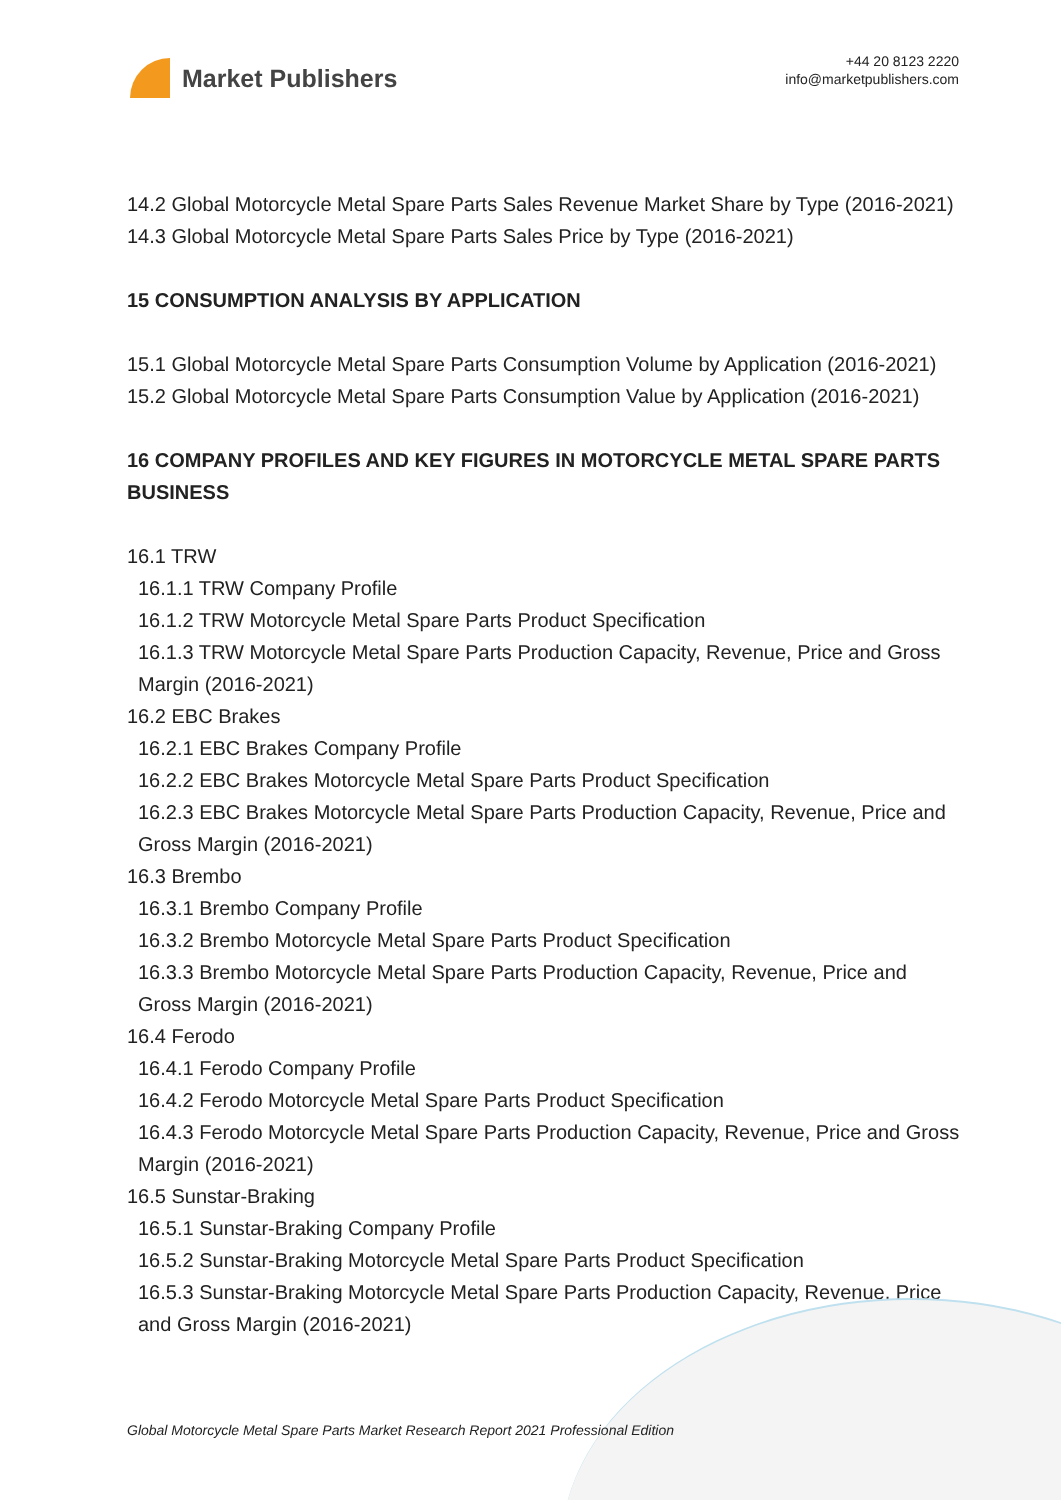Market Publishers
+44 20 8123 2220
info@marketpublishers.com
14.2 Global Motorcycle Metal Spare Parts Sales Revenue Market Share by Type (2016-2021)
14.3 Global Motorcycle Metal Spare Parts Sales Price by Type (2016-2021)
15 CONSUMPTION ANALYSIS BY APPLICATION
15.1 Global Motorcycle Metal Spare Parts Consumption Volume by Application (2016-2021)
15.2 Global Motorcycle Metal Spare Parts Consumption Value by Application (2016-2021)
16 COMPANY PROFILES AND KEY FIGURES IN MOTORCYCLE METAL SPARE PARTS BUSINESS
16.1 TRW
16.1.1 TRW Company Profile
16.1.2 TRW Motorcycle Metal Spare Parts Product Specification
16.1.3 TRW Motorcycle Metal Spare Parts Production Capacity, Revenue, Price and Gross Margin (2016-2021)
16.2 EBC Brakes
16.2.1 EBC Brakes Company Profile
16.2.2 EBC Brakes Motorcycle Metal Spare Parts Product Specification
16.2.3 EBC Brakes Motorcycle Metal Spare Parts Production Capacity, Revenue, Price and Gross Margin (2016-2021)
16.3 Brembo
16.3.1 Brembo Company Profile
16.3.2 Brembo Motorcycle Metal Spare Parts Product Specification
16.3.3 Brembo Motorcycle Metal Spare Parts Production Capacity, Revenue, Price and Gross Margin (2016-2021)
16.4 Ferodo
16.4.1 Ferodo Company Profile
16.4.2 Ferodo Motorcycle Metal Spare Parts Product Specification
16.4.3 Ferodo Motorcycle Metal Spare Parts Production Capacity, Revenue, Price and Gross Margin (2016-2021)
16.5 Sunstar-Braking
16.5.1 Sunstar-Braking Company Profile
16.5.2 Sunstar-Braking Motorcycle Metal Spare Parts Product Specification
16.5.3 Sunstar-Braking Motorcycle Metal Spare Parts Production Capacity, Revenue, Price and Gross Margin (2016-2021)
Global Motorcycle Metal Spare Parts Market Research Report 2021 Professional Edition